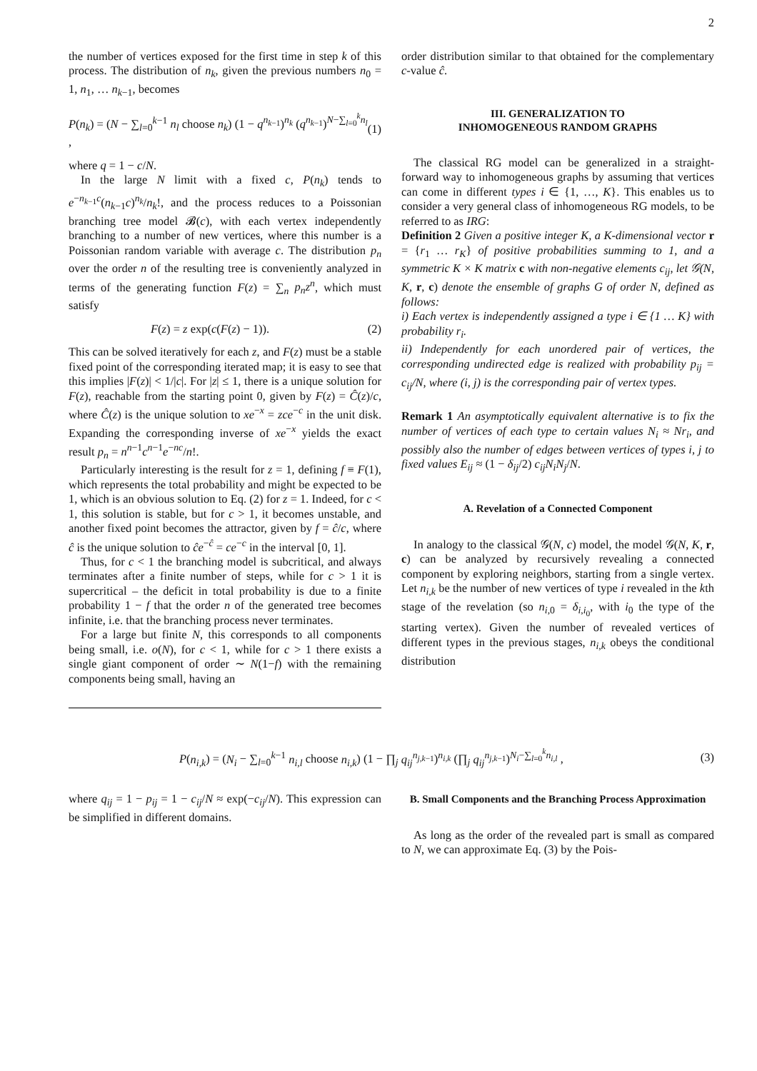2
the number of vertices exposed for the first time in step k of this process. The distribution of n<sub>k</sub>, given the previous numbers n<sub>0</sub> = 1, n<sub>1</sub>, … n<sub>k−1</sub>, becomes
P(n<sub>k</sub>) = (N − ∑<sub>l=0</sub><sup>k−1</sup> n<sub>l</sub> choose n<sub>k</sub>) (1 − q<sup>n<sub>k−1</sub></sup>)<sup>n<sub>k</sub></sup> (q<sup>n<sub>k−1</sub></sup>)<sup>N−∑<sub>l=0</sub><sup>k</sup>n<sub>l</sub></sup> , (1)
where q = 1 − c/N.
In the large N limit with a fixed c, P(n<sub>k</sub>) tends to e<sup>−n<sub>k−1</sub>c</sup>(n<sub>k−1</sub>c)<sup>n<sub>k</sub></sup>/n<sub>k</sub>!, and the process reduces to a Poissonian branching tree model 𝓑(c), with each vertex independently branching to a number of new vertices, where this number is a Poissonian random variable with average c. The distribution p<sub>n</sub> over the order n of the resulting tree is conveniently analyzed in terms of the generating function F(z) = ∑<sub>n</sub> p<sub>n</sub>z<sup>n</sup>, which must satisfy
F(z) = z exp(c(F(z) − 1)). (2)
This can be solved iteratively for each z, and F(z) must be a stable fixed point of the corresponding iterated map; it is easy to see that this implies |F(z)| < 1/|c|. For |z| ≤ 1, there is a unique solution for F(z), reachable from the starting point 0, given by F(z) = Ĉ(z)/c, where Ĉ(z) is the unique solution to xe<sup>−x</sup> = zce<sup>−c</sup> in the unit disk. Expanding the corresponding inverse of xe<sup>−x</sup> yields the exact result p<sub>n</sub> = n<sup>n−1</sup>c<sup>n−1</sup>e<sup>−nc</sup>/n!.
Particularly interesting is the result for z = 1, defining f ≡ F(1), which represents the total probability and might be expected to be 1, which is an obvious solution to Eq. (2) for z = 1. Indeed, for c < 1, this solution is stable, but for c > 1, it becomes unstable, and another fixed point becomes the attractor, given by f = ĉ/c, where ĉ is the unique solution to ĉe<sup>−ĉ</sup> = ce<sup>−c</sup> in the interval [0, 1].
Thus, for c < 1 the branching model is subcritical, and always terminates after a finite number of steps, while for c > 1 it is supercritical – the deficit in total probability is due to a finite probability 1 − f that the order n of the generated tree becomes infinite, i.e. that the branching process never terminates.
For a large but finite N, this corresponds to all components being small, i.e. o(N), for c < 1, while for c > 1 there exists a single giant component of order ∼ N(1−f) with the remaining components being small, having an
order distribution similar to that obtained for the complementary c-value ĉ.
III. GENERALIZATION TO
INHOMOGENEOUS RANDOM GRAPHS
The classical RG model can be generalized in a straight-forward way to inhomogeneous graphs by assuming that vertices can come in different types i ∈ {1, …, K}. This enables us to consider a very general class of inhomogeneous RG models, to be referred to as IRG:
Definition 2 Given a positive integer K, a K-dimensional vector r = {r<sub>1</sub> … r<sub>K</sub>} of positive probabilities summing to 1, and a symmetric K × K matrix c with non-negative elements c<sub>ij</sub>, let 𝒢(N, K, r, c) denote the ensemble of graphs G of order N, defined as follows:
i) Each vertex is independently assigned a type i ∈ {1 … K} with probability r<sub>i</sub>.
ii) Independently for each unordered pair of vertices, the corresponding undirected edge is realized with probability p<sub>ij</sub> = c<sub>ij</sub>/N, where (i, j) is the corresponding pair of vertex types.
Remark 1 An asymptotically equivalent alternative is to fix the number of vertices of each type to certain values N<sub>i</sub> ≈ Nr<sub>i</sub>, and possibly also the number of edges between vertices of types i, j to fixed values E<sub>ij</sub> ≈ (1 − δ<sub>ij</sub>/2) c<sub>ij</sub>N<sub>i</sub>N<sub>j</sub>/N.
A. Revelation of a Connected Component
In analogy to the classical 𝒢(N, c) model, the model 𝒢(N, K, r, c) can be analyzed by recursively revealing a connected component by exploring neighbors, starting from a single vertex. Let n<sub>i,k</sub> be the number of new vertices of type i revealed in the kth stage of the revelation (so n<sub>i,0</sub> = δ<sub>i,i<sub>0</sub></sub>, with i<sub>0</sub> the type of the starting vertex). Given the number of revealed vertices of different types in the previous stages, n<sub>i,k</sub> obeys the conditional distribution
P(n<sub>i,k</sub>) = (N<sub>i</sub> − ∑<sub>l=0</sub><sup>k−1</sup> n<sub>i,l</sub> choose n<sub>i,k</sub>) (1 − ∏<sub>j</sub> q<sub>ij</sub><sup>n<sub>j,k−1</sub></sup>)<sup>n<sub>i,k</sub></sup> (∏<sub>j</sub> q<sub>ij</sub><sup>n<sub>j,k−1</sub></sup>)<sup>N<sub>i</sub>−∑<sub>l=0</sub><sup>k</sup>n<sub>i,l</sub></sup> , (3)
where q<sub>ij</sub> = 1 − p<sub>ij</sub> = 1 − c<sub>ij</sub>/N ≈ exp(−c<sub>ij</sub>/N). This expression can be simplified in different domains.
B. Small Components and the Branching Process Approximation
As long as the order of the revealed part is small as compared to N, we can approximate Eq. (3) by the Pois-